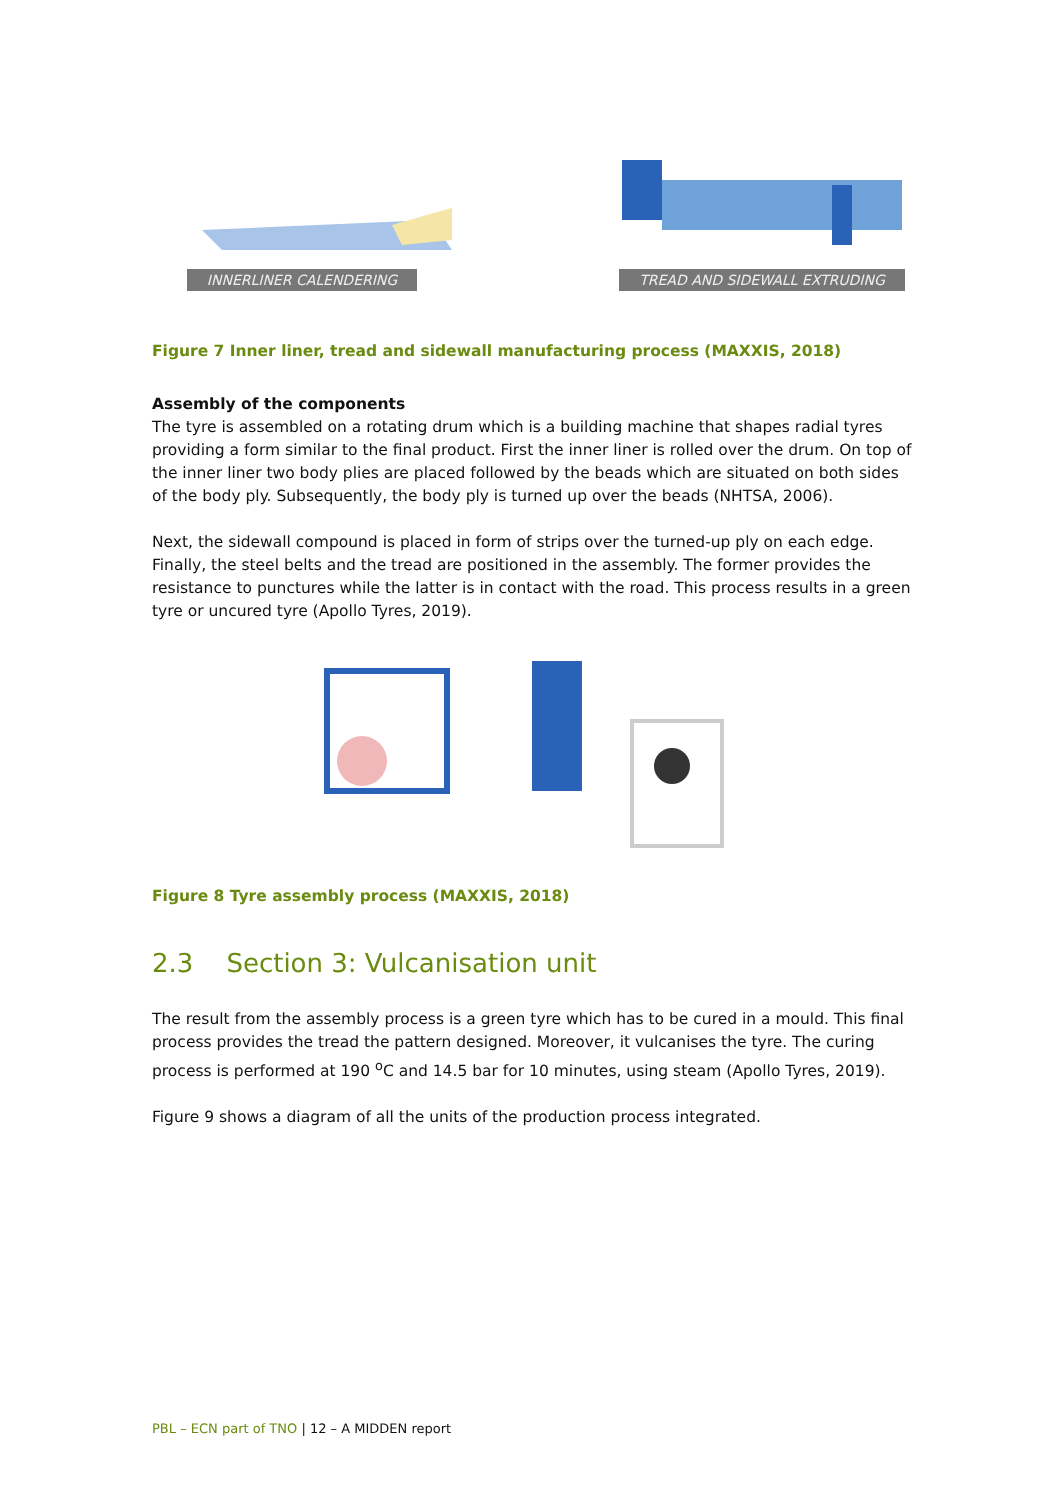INNERLINER CALENDERING TREAD AND SIDEWALL EXTRUDING
Figure 7 Inner liner, tread and sidewall manufacturing process (MAXXIS, 2018)
Assembly of the components
The tyre is assembled on a rotating drum which is a building machine that shapes radial tyres providing a form similar to the final product. First the inner liner is rolled over the drum. On top of the inner liner two body plies are placed followed by the beads which are situated on both sides of the body ply. Subsequently, the body ply is turned up over the beads (NHTSA, 2006).
Next, the sidewall compound is placed in form of strips over the turned-up ply on each edge. Finally, the steel belts and the tread are positioned in the assembly. The former provides the resistance to punctures while the latter is in contact with the road. This process results in a green tyre or uncured tyre (Apollo Tyres, 2019).
Figure 8 Tyre assembly process (MAXXIS, 2018)
2.3 Section 3: Vulcanisation unit
The result from the assembly process is a green tyre which has to be cured in a mould. This final process provides the tread the pattern designed. Moreover, it vulcanises the tyre. The curing process is performed at 190 <sup>o</sup>C and 14.5 bar for 10 minutes, using steam (Apollo Tyres, 2019).
Figure 9 shows a diagram of all the units of the production process integrated.
PBL – ECN part of TNO | 12 – A MIDDEN report